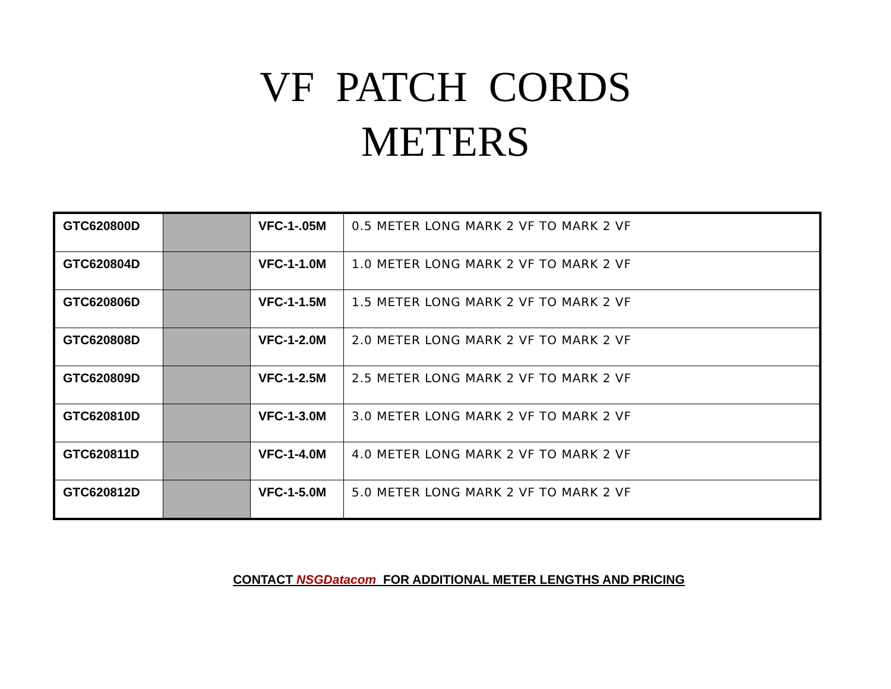VF PATCH CORDS
METERS
| GTC620800D | | VFC-1-.05M | 0.5 METER LONG MARK 2 VF TO MARK 2 VF |
| GTC620804D | | VFC-1-1.0M | 1.0 METER LONG MARK 2 VF TO MARK 2 VF |
| GTC620806D | | VFC-1-1.5M | 1.5 METER LONG MARK 2 VF TO MARK 2 VF |
| GTC620808D | | VFC-1-2.0M | 2.0 METER LONG MARK 2 VF TO MARK 2 VF |
| GTC620809D | | VFC-1-2.5M | 2.5 METER LONG MARK 2 VF TO MARK 2 VF |
| GTC620810D | | VFC-1-3.0M | 3.0 METER LONG MARK 2 VF TO MARK 2 VF |
| GTC620811D | | VFC-1-4.0M | 4.0 METER LONG MARK 2 VF TO MARK 2 VF |
| GTC620812D | | VFC-1-5.0M | 5.0 METER LONG MARK 2 VF TO MARK 2 VF |
CONTACT NSGDatacom FOR ADDITIONAL METER LENGTHS AND PRICING